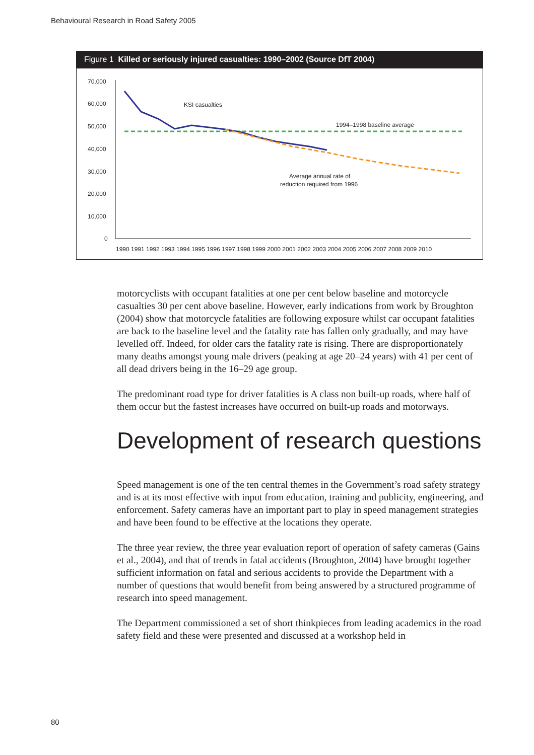Behavioural Research in Road Safety 2005
Figure 1 Killed or seriously injured casualties: 1990–2002 (Source DfT 2004)
70,000
60,000
50,000
40,000
30,000
20,000
10,000
0
1990 1991 1992 1993 1994 1995 1996 1997 1998 1999 2000 2001 2002 2003 2004 2005 2006 2007 2008 2009 2010
KSI casualties
1994–1998 baseline average
Average annual rate of
reduction required from 1996
motorcyclists with occupant fatalities at one per cent below baseline and motorcycle casualties 30 per cent above baseline. However, early indications from work by Broughton (2004) show that motorcycle fatalities are following exposure whilst car occupant fatalities are back to the baseline level and the fatality rate has fallen only gradually, and may have levelled off. Indeed, for older cars the fatality rate is rising. There are disproportionately many deaths amongst young male drivers (peaking at age 20–24 years) with 41 per cent of all dead drivers being in the 16–29 age group.
The predominant road type for driver fatalities is A class non built-up roads, where half of them occur but the fastest increases have occurred on built-up roads and motorways.
Development of research questions
Speed management is one of the ten central themes in the Government’s road safety strategy and is at its most effective with input from education, training and publicity, engineering, and enforcement. Safety cameras have an important part to play in speed management strategies and have been found to be effective at the locations they operate.
The three year review, the three year evaluation report of operation of safety cameras (Gains et al., 2004), and that of trends in fatal accidents (Broughton, 2004) have brought together sufficient information on fatal and serious accidents to provide the Department with a number of questions that would benefit from being answered by a structured programme of research into speed management.
The Department commissioned a set of short thinkpieces from leading academics in the road safety field and these were presented and discussed at a workshop held in
80